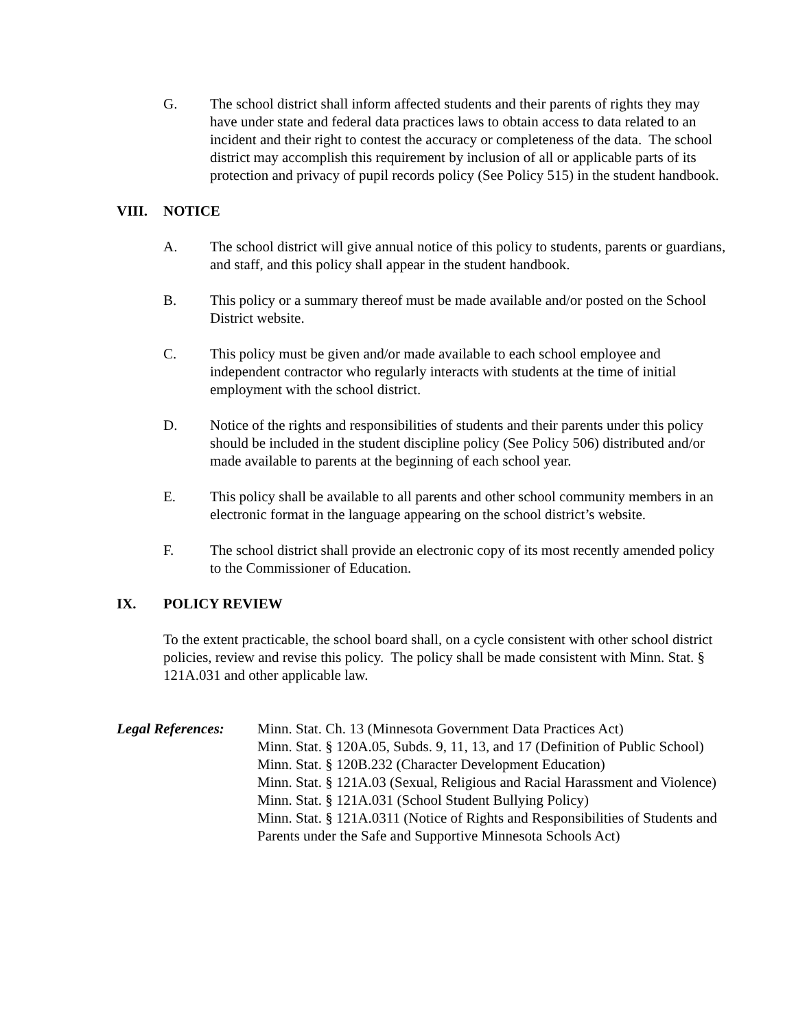G. The school district shall inform affected students and their parents of rights they may have under state and federal data practices laws to obtain access to data related to an incident and their right to contest the accuracy or completeness of the data. The school district may accomplish this requirement by inclusion of all or applicable parts of its protection and privacy of pupil records policy (See Policy 515) in the student handbook.
VIII. NOTICE
A. The school district will give annual notice of this policy to students, parents or guardians, and staff, and this policy shall appear in the student handbook.
B. This policy or a summary thereof must be made available and/or posted on the School District website.
C. This policy must be given and/or made available to each school employee and independent contractor who regularly interacts with students at the time of initial employment with the school district.
D. Notice of the rights and responsibilities of students and their parents under this policy should be included in the student discipline policy (See Policy 506) distributed and/or made available to parents at the beginning of each school year.
E. This policy shall be available to all parents and other school community members in an electronic format in the language appearing on the school district’s website.
F. The school district shall provide an electronic copy of its most recently amended policy to the Commissioner of Education.
IX. POLICY REVIEW
To the extent practicable, the school board shall, on a cycle consistent with other school district policies, review and revise this policy. The policy shall be made consistent with Minn. Stat. § 121A.031 and other applicable law.
Legal References:
Minn. Stat. Ch. 13 (Minnesota Government Data Practices Act)
Minn. Stat. § 120A.05, Subds. 9, 11, 13, and 17 (Definition of Public School)
Minn. Stat. § 120B.232 (Character Development Education)
Minn. Stat. § 121A.03 (Sexual, Religious and Racial Harassment and Violence)
Minn. Stat. § 121A.031 (School Student Bullying Policy)
Minn. Stat. § 121A.0311 (Notice of Rights and Responsibilities of Students and Parents under the Safe and Supportive Minnesota Schools Act)